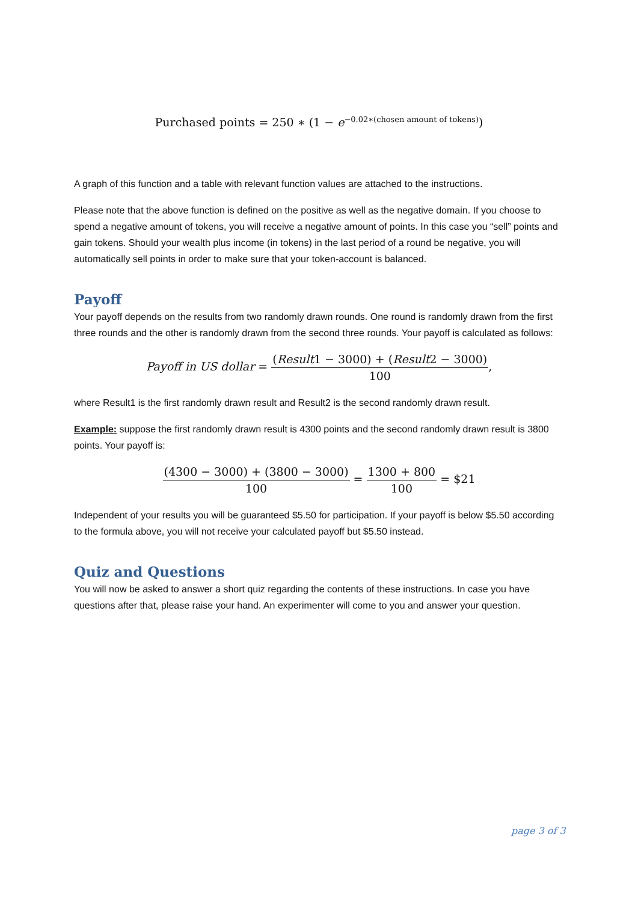Purchased points = 250 ∗ (1 − e<sup>−0.02∗(chosen amount of tokens)</sup>)
A graph of this function and a table with relevant function values are attached to the instructions.
Please note that the above function is defined on the positive as well as the negative domain. If you choose to spend a negative amount of tokens, you will receive a negative amount of points. In this case you “sell” points and gain tokens. Should your wealth plus income (in tokens) in the last period of a round be negative, you will automatically sell points in order to make sure that your token-account is balanced.
Payoff
Your payoff depends on the results from two randomly drawn rounds. One round is randomly drawn from the first three rounds and the other is randomly drawn from the second three rounds. Your payoff is calculated as follows:
Payoff in US dollar = (Result1 − 3000) + (Result2 − 3000) 100,
where Result1 is the first randomly drawn result and Result2 is the second randomly drawn result.
Example: suppose the first randomly drawn result is 4300 points and the second randomly drawn result is 3800 points. Your payoff is:
(4300 − 3000) + (3800 − 3000) 100 = 1300 + 800 100 = $21
Independent of your results you will be guaranteed $5.50 for participation. If your payoff is below $5.50 according to the formula above, you will not receive your calculated payoff but $5.50 instead.
Quiz and Questions
You will now be asked to answer a short quiz regarding the contents of these instructions. In case you have questions after that, please raise your hand. An experimenter will come to you and answer your question.
page 3 of 3